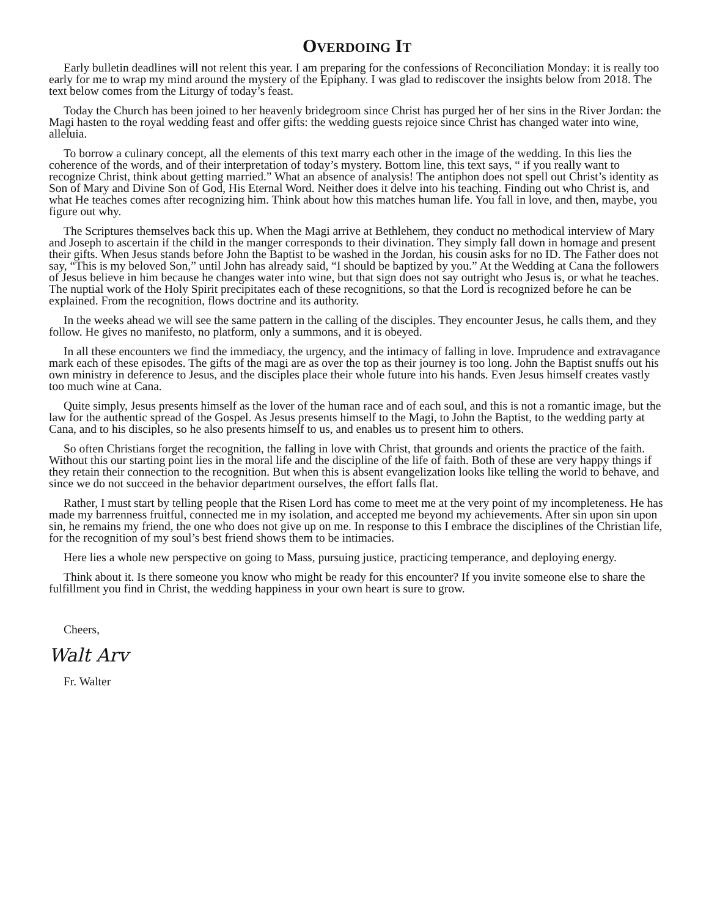OVERDOING IT
Early bulletin deadlines will not relent this year. I am preparing for the confessions of Reconciliation Monday: it is really too early for me to wrap my mind around the mystery of the Epiphany. I was glad to rediscover the insights below from 2018. The text below comes from the Liturgy of today’s feast.
Today the Church has been joined to her heavenly bridegroom since Christ has purged her of her sins in the River Jordan: the Magi hasten to the royal wedding feast and offer gifts: the wedding guests rejoice since Christ has changed water into wine, alleluia.
To borrow a culinary concept, all the elements of this text marry each other in the image of the wedding. In this lies the coherence of the words, and of their interpretation of today’s mystery. Bottom line, this text says, “ if you really want to recognize Christ, think about getting married.” What an absence of analysis! The antiphon does not spell out Christ’s identity as Son of Mary and Divine Son of God, His Eternal Word. Neither does it delve into his teaching. Finding out who Christ is, and what He teaches comes after recognizing him. Think about how this matches human life. You fall in love, and then, maybe, you figure out why.
The Scriptures themselves back this up. When the Magi arrive at Bethlehem, they conduct no methodical interview of Mary and Joseph to ascertain if the child in the manger corresponds to their divination. They simply fall down in homage and present their gifts. When Jesus stands before John the Baptist to be washed in the Jordan, his cousin asks for no ID. The Father does not say, “This is my beloved Son,” until John has already said, “I should be baptized by you.” At the Wedding at Cana the followers of Jesus believe in him because he changes water into wine, but that sign does not say outright who Jesus is, or what he teaches. The nuptial work of the Holy Spirit precipitates each of these recognitions, so that the Lord is recognized before he can be explained. From the recognition, flows doctrine and its authority.
In the weeks ahead we will see the same pattern in the calling of the disciples. They encounter Jesus, he calls them, and they follow. He gives no manifesto, no platform, only a summons, and it is obeyed.
In all these encounters we find the immediacy, the urgency, and the intimacy of falling in love. Imprudence and extravagance mark each of these episodes. The gifts of the magi are as over the top as their journey is too long. John the Baptist snuffs out his own ministry in deference to Jesus, and the disciples place their whole future into his hands. Even Jesus himself creates vastly too much wine at Cana.
Quite simply, Jesus presents himself as the lover of the human race and of each soul, and this is not a romantic image, but the law for the authentic spread of the Gospel. As Jesus presents himself to the Magi, to John the Baptist, to the wedding party at Cana, and to his disciples, so he also presents himself to us, and enables us to present him to others.
So often Christians forget the recognition, the falling in love with Christ, that grounds and orients the practice of the faith. Without this our starting point lies in the moral life and the discipline of the life of faith. Both of these are very happy things if they retain their connection to the recognition. But when this is absent evangelization looks like telling the world to behave, and since we do not succeed in the behavior department ourselves, the effort falls flat.
Rather, I must start by telling people that the Risen Lord has come to meet me at the very point of my incompleteness. He has made my barrenness fruitful, connected me in my isolation, and accepted me beyond my achievements. After sin upon sin upon sin, he remains my friend, the one who does not give up on me. In response to this I embrace the disciplines of the Christian life, for the recognition of my soul’s best friend shows them to be intimacies.
Here lies a whole new perspective on going to Mass, pursuing justice, practicing temperance, and deploying energy.
Think about it. Is there someone you know who might be ready for this encounter? If you invite someone else to share the fulfillment you find in Christ, the wedding happiness in your own heart is sure to grow.
Cheers,
Walt Arv
Fr. Walter